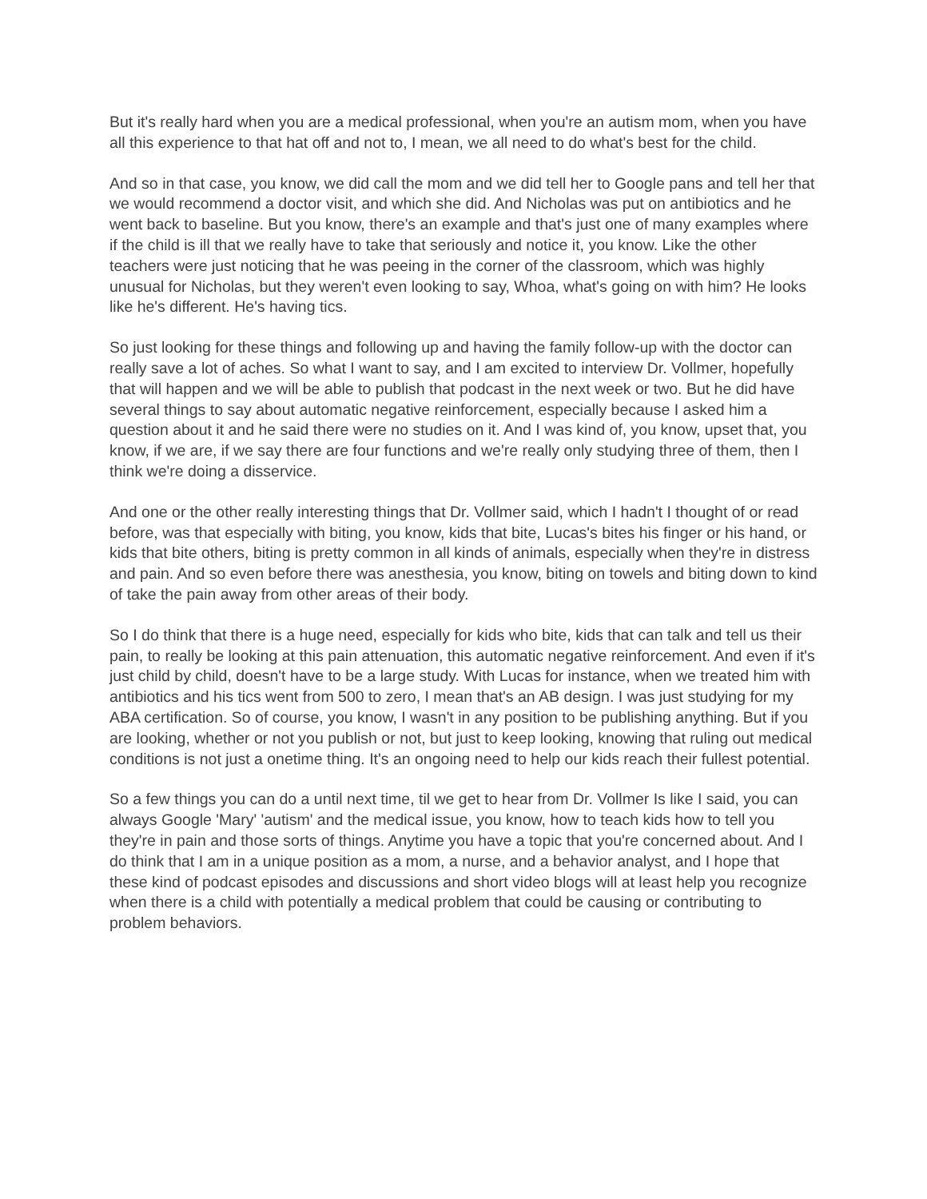But it's really hard when you are a medical professional, when you're an autism mom, when you have all this experience to that hat off and not to, I mean, we all need to do what's best for the child.
And so in that case, you know, we did call the mom and we did tell her to Google pans and tell her that we would recommend a doctor visit, and which she did. And Nicholas was put on antibiotics and he went back to baseline. But you know, there's an example and that's just one of many examples where if the child is ill that we really have to take that seriously and notice it, you know. Like the other teachers were just noticing that he was peeing in the corner of the classroom, which was highly unusual for Nicholas, but they weren't even looking to say, Whoa, what's going on with him? He looks like he's different. He's having tics.
So just looking for these things and following up and having the family follow-up with the doctor can really save a lot of aches. So what I want to say, and I am excited to interview Dr. Vollmer, hopefully that will happen and we will be able to publish that podcast in the next week or two. But he did have several things to say about automatic negative reinforcement, especially because I asked him a question about it and he said there were no studies on it. And I was kind of, you know, upset that, you know, if we are, if we say there are four functions and we're really only studying three of them, then I think we're doing a disservice.
And one or the other really interesting things that Dr. Vollmer said, which I hadn't I thought of or read before, was that especially with biting, you know, kids that bite, Lucas's bites his finger or his hand, or kids that bite others, biting is pretty common in all kinds of animals, especially when they're in distress and pain. And so even before there was anesthesia, you know, biting on towels and biting down to kind of take the pain away from other areas of their body.
So I do think that there is a huge need, especially for kids who bite, kids that can talk and tell us their pain, to really be looking at this pain attenuation, this automatic negative reinforcement. And even if it's just child by child, doesn't have to be a large study. With Lucas for instance, when we treated him with antibiotics and his tics went from 500 to zero, I mean that's an AB design. I was just studying for my ABA certification. So of course, you know, I wasn't in any position to be publishing anything. But if you are looking, whether or not you publish or not, but just to keep looking, knowing that ruling out medical conditions is not just a onetime thing. It's an ongoing need to help our kids reach their fullest potential.
So a few things you can do a until next time, til we get to hear from Dr. Vollmer Is like I said, you can always Google 'Mary' 'autism' and the medical issue, you know, how to teach kids how to tell you they're in pain and those sorts of things. Anytime you have a topic that you're concerned about. And I do think that I am in a unique position as a mom, a nurse, and a behavior analyst, and I hope that these kind of podcast episodes and discussions and short video blogs will at least help you recognize when there is a child with potentially a medical problem that could be causing or contributing to problem behaviors.